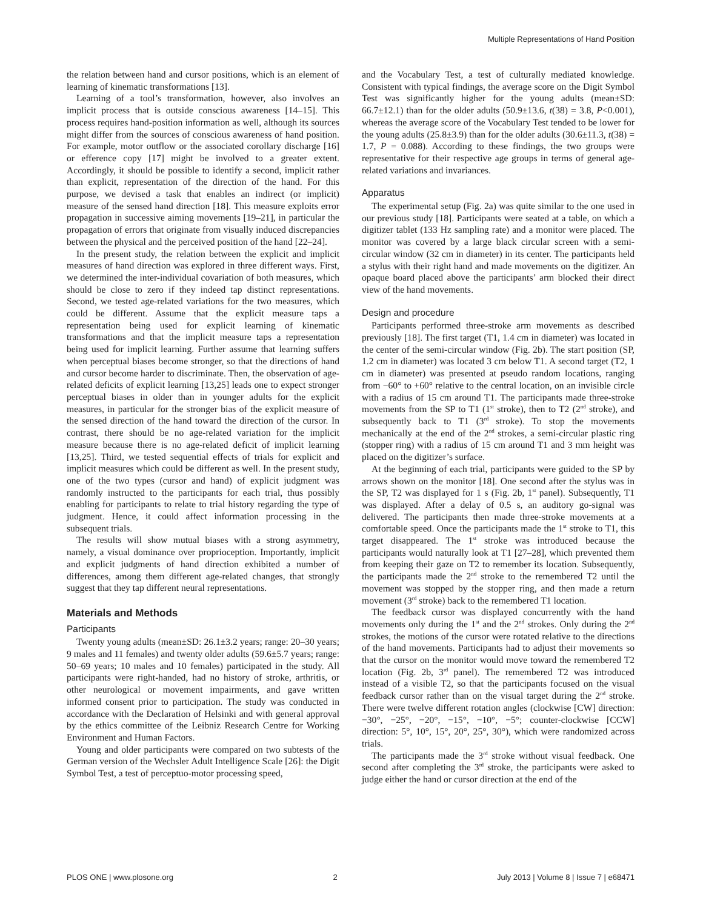Multiple Representations of Hand Position
the relation between hand and cursor positions, which is an element of learning of kinematic transformations [13].
Learning of a tool’s transformation, however, also involves an implicit process that is outside conscious awareness [14–15]. This process requires hand-position information as well, although its sources might differ from the sources of conscious awareness of hand position. For example, motor outflow or the associated corollary discharge [16] or efference copy [17] might be involved to a greater extent. Accordingly, it should be possible to identify a second, implicit rather than explicit, representation of the direction of the hand. For this purpose, we devised a task that enables an indirect (or implicit) measure of the sensed hand direction [18]. This measure exploits error propagation in successive aiming movements [19–21], in particular the propagation of errors that originate from visually induced discrepancies between the physical and the perceived position of the hand [22–24].
In the present study, the relation between the explicit and implicit measures of hand direction was explored in three different ways. First, we determined the inter-individual covariation of both measures, which should be close to zero if they indeed tap distinct representations. Second, we tested age-related variations for the two measures, which could be different. Assume that the explicit measure taps a representation being used for explicit learning of kinematic transformations and that the implicit measure taps a representation being used for implicit learning. Further assume that learning suffers when perceptual biases become stronger, so that the directions of hand and cursor become harder to discriminate. Then, the observation of age-related deficits of explicit learning [13,25] leads one to expect stronger perceptual biases in older than in younger adults for the explicit measures, in particular for the stronger bias of the explicit measure of the sensed direction of the hand toward the direction of the cursor. In contrast, there should be no age-related variation for the implicit measure because there is no age-related deficit of implicit learning [13,25]. Third, we tested sequential effects of trials for explicit and implicit measures which could be different as well. In the present study, one of the two types (cursor and hand) of explicit judgment was randomly instructed to the participants for each trial, thus possibly enabling for participants to relate to trial history regarding the type of judgment. Hence, it could affect information processing in the subsequent trials.
The results will show mutual biases with a strong asymmetry, namely, a visual dominance over proprioception. Importantly, implicit and explicit judgments of hand direction exhibited a number of differences, among them different age-related changes, that strongly suggest that they tap different neural representations.
Materials and Methods
Participants
Twenty young adults (mean±SD: 26.1±3.2 years; range: 20–30 years; 9 males and 11 females) and twenty older adults (59.6±5.7 years; range: 50–69 years; 10 males and 10 females) participated in the study. All participants were right-handed, had no history of stroke, arthritis, or other neurological or movement impairments, and gave written informed consent prior to participation. The study was conducted in accordance with the Declaration of Helsinki and with general approval by the ethics committee of the Leibniz Research Centre for Working Environment and Human Factors.
Young and older participants were compared on two subtests of the German version of the Wechsler Adult Intelligence Scale [26]: the Digit Symbol Test, a test of perceptuo-motor processing speed,
and the Vocabulary Test, a test of culturally mediated knowledge. Consistent with typical findings, the average score on the Digit Symbol Test was significantly higher for the young adults (mean±SD: 66.7±12.1) than for the older adults (50.9±13.6, t(38) = 3.8, P<0.001), whereas the average score of the Vocabulary Test tended to be lower for the young adults (25.8±3.9) than for the older adults (30.6±11.3, t(38) = 1.7, P = 0.088). According to these findings, the two groups were representative for their respective age groups in terms of general age-related variations and invariances.
Apparatus
The experimental setup (Fig. 2a) was quite similar to the one used in our previous study [18]. Participants were seated at a table, on which a digitizer tablet (133 Hz sampling rate) and a monitor were placed. The monitor was covered by a large black circular screen with a semi-circular window (32 cm in diameter) in its center. The participants held a stylus with their right hand and made movements on the digitizer. An opaque board placed above the participants’ arm blocked their direct view of the hand movements.
Design and procedure
Participants performed three-stroke arm movements as described previously [18]. The first target (T1, 1.4 cm in diameter) was located in the center of the semi-circular window (Fig. 2b). The start position (SP, 1.2 cm in diameter) was located 3 cm below T1. A second target (T2, 1 cm in diameter) was presented at pseudo random locations, ranging from −60° to +60° relative to the central location, on an invisible circle with a radius of 15 cm around T1. The participants made three-stroke movements from the SP to T1 (1<sup>st</sup> stroke), then to T2 (2<sup>nd</sup> stroke), and subsequently back to T1 (3<sup>rd</sup> stroke). To stop the movements mechanically at the end of the 2<sup>nd</sup> strokes, a semi-circular plastic ring (stopper ring) with a radius of 15 cm around T1 and 3 mm height was placed on the digitizer’s surface.
At the beginning of each trial, participants were guided to the SP by arrows shown on the monitor [18]. One second after the stylus was in the SP, T2 was displayed for 1 s (Fig. 2b, 1<sup>st</sup> panel). Subsequently, T1 was displayed. After a delay of 0.5 s, an auditory go-signal was delivered. The participants then made three-stroke movements at a comfortable speed. Once the participants made the 1<sup>st</sup> stroke to T1, this target disappeared. The 1<sup>st</sup> stroke was introduced because the participants would naturally look at T1 [27–28], which prevented them from keeping their gaze on T2 to remember its location. Subsequently, the participants made the 2<sup>nd</sup> stroke to the remembered T2 until the movement was stopped by the stopper ring, and then made a return movement (3<sup>rd</sup> stroke) back to the remembered T1 location.
The feedback cursor was displayed concurrently with the hand movements only during the 1<sup>st</sup> and the 2<sup>nd</sup> strokes. Only during the 2<sup>nd</sup> strokes, the motions of the cursor were rotated relative to the directions of the hand movements. Participants had to adjust their movements so that the cursor on the monitor would move toward the remembered T2 location (Fig. 2b, 3<sup>rd</sup> panel). The remembered T2 was introduced instead of a visible T2, so that the participants focused on the visual feedback cursor rather than on the visual target during the 2<sup>nd</sup> stroke. There were twelve different rotation angles (clockwise [CW] direction: −30°, −25°, −20°, −15°, −10°, −5°; counter-clockwise [CCW] direction: 5°, 10°, 15°, 20°, 25°, 30°), which were randomized across trials.
The participants made the 3<sup>rd</sup> stroke without visual feedback. One second after completing the 3<sup>rd</sup> stroke, the participants were asked to judge either the hand or cursor direction at the end of the
PLOS ONE | www.plosone.org 2 July 2013 | Volume 8 | Issue 7 | e68471